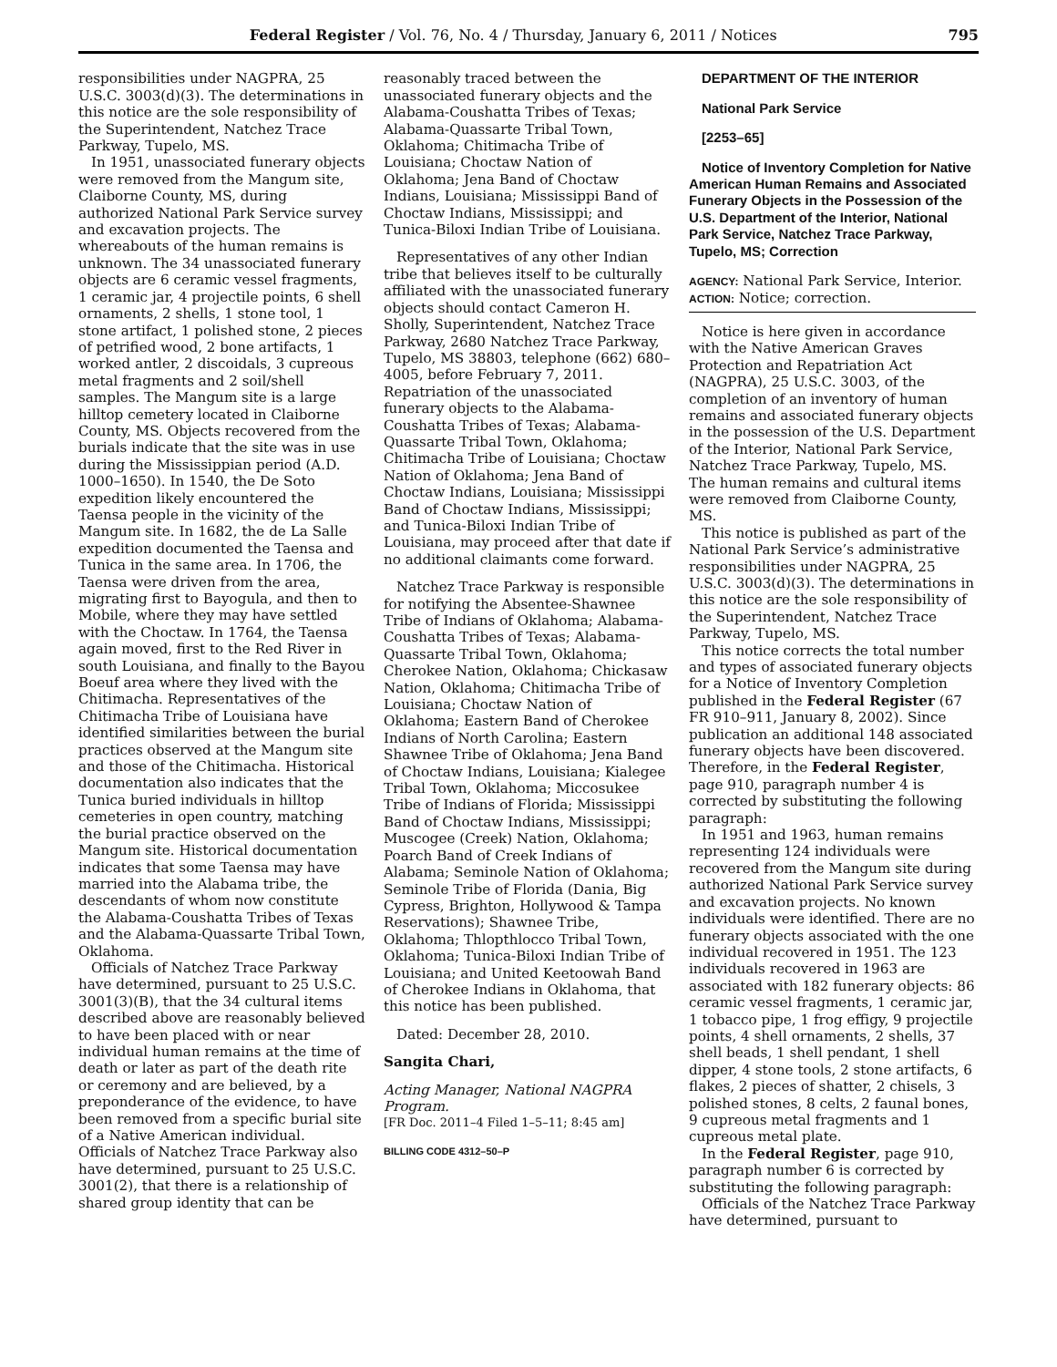Federal Register / Vol. 76, No. 4 / Thursday, January 6, 2011 / Notices 795
responsibilities under NAGPRA, 25 U.S.C. 3003(d)(3). The determinations in this notice are the sole responsibility of the Superintendent, Natchez Trace Parkway, Tupelo, MS.
In 1951, unassociated funerary objects were removed from the Mangum site, Claiborne County, MS, during authorized National Park Service survey and excavation projects. The whereabouts of the human remains is unknown. The 34 unassociated funerary objects are 6 ceramic vessel fragments, 1 ceramic jar, 4 projectile points, 6 shell ornaments, 2 shells, 1 stone tool, 1 stone artifact, 1 polished stone, 2 pieces of petrified wood, 2 bone artifacts, 1 worked antler, 2 discoidals, 3 cupreous metal fragments and 2 soil/shell samples. The Mangum site is a large hilltop cemetery located in Claiborne County, MS. Objects recovered from the burials indicate that the site was in use during the Mississippian period (A.D. 1000–1650). In 1540, the De Soto expedition likely encountered the Taensa people in the vicinity of the Mangum site. In 1682, the de La Salle expedition documented the Taensa and Tunica in the same area. In 1706, the Taensa were driven from the area, migrating first to Bayogula, and then to Mobile, where they may have settled with the Choctaw. In 1764, the Taensa again moved, first to the Red River in south Louisiana, and finally to the Bayou Boeuf area where they lived with the Chitimacha. Representatives of the Chitimacha Tribe of Louisiana have identified similarities between the burial practices observed at the Mangum site and those of the Chitimacha. Historical documentation also indicates that the Tunica buried individuals in hilltop cemeteries in open country, matching the burial practice observed on the Mangum site. Historical documentation indicates that some Taensa may have married into the Alabama tribe, the descendants of whom now constitute the Alabama-Coushatta Tribes of Texas and the Alabama-Quassarte Tribal Town, Oklahoma.
Officials of Natchez Trace Parkway have determined, pursuant to 25 U.S.C. 3001(3)(B), that the 34 cultural items described above are reasonably believed to have been placed with or near individual human remains at the time of death or later as part of the death rite or ceremony and are believed, by a preponderance of the evidence, to have been removed from a specific burial site of a Native American individual. Officials of Natchez Trace Parkway also have determined, pursuant to 25 U.S.C. 3001(2), that there is a relationship of shared group identity that can be
reasonably traced between the unassociated funerary objects and the Alabama-Coushatta Tribes of Texas; Alabama-Quassarte Tribal Town, Oklahoma; Chitimacha Tribe of Louisiana; Choctaw Nation of Oklahoma; Jena Band of Choctaw Indians, Louisiana; Mississippi Band of Choctaw Indians, Mississippi; and Tunica-Biloxi Indian Tribe of Louisiana.
Representatives of any other Indian tribe that believes itself to be culturally affiliated with the unassociated funerary objects should contact Cameron H. Sholly, Superintendent, Natchez Trace Parkway, 2680 Natchez Trace Parkway, Tupelo, MS 38803, telephone (662) 680–4005, before February 7, 2011. Repatriation of the unassociated funerary objects to the Alabama-Coushatta Tribes of Texas; Alabama-Quassarte Tribal Town, Oklahoma; Chitimacha Tribe of Louisiana; Choctaw Nation of Oklahoma; Jena Band of Choctaw Indians, Louisiana; Mississippi Band of Choctaw Indians, Mississippi; and Tunica-Biloxi Indian Tribe of Louisiana, may proceed after that date if no additional claimants come forward.
Natchez Trace Parkway is responsible for notifying the Absentee-Shawnee Tribe of Indians of Oklahoma; Alabama-Coushatta Tribes of Texas; Alabama-Quassarte Tribal Town, Oklahoma; Cherokee Nation, Oklahoma; Chickasaw Nation, Oklahoma; Chitimacha Tribe of Louisiana; Choctaw Nation of Oklahoma; Eastern Band of Cherokee Indians of North Carolina; Eastern Shawnee Tribe of Oklahoma; Jena Band of Choctaw Indians, Louisiana; Kialegee Tribal Town, Oklahoma; Miccosukee Tribe of Indians of Florida; Mississippi Band of Choctaw Indians, Mississippi; Muscogee (Creek) Nation, Oklahoma; Poarch Band of Creek Indians of Alabama; Seminole Nation of Oklahoma; Seminole Tribe of Florida (Dania, Big Cypress, Brighton, Hollywood & Tampa Reservations); Shawnee Tribe, Oklahoma; Thlopthlocco Tribal Town, Oklahoma; Tunica-Biloxi Indian Tribe of Louisiana; and United Keetoowah Band of Cherokee Indians in Oklahoma, that this notice has been published.
Dated: December 28, 2010.
Sangita Chari,
Acting Manager, National NAGPRA Program.
[FR Doc. 2011–4 Filed 1–5–11; 8:45 am]
BILLING CODE 4312–50–P
DEPARTMENT OF THE INTERIOR
National Park Service
[2253–65]
Notice of Inventory Completion for Native American Human Remains and Associated Funerary Objects in the Possession of the U.S. Department of the Interior, National Park Service, Natchez Trace Parkway, Tupelo, MS; Correction
AGENCY: National Park Service, Interior.
ACTION: Notice; correction.
Notice is here given in accordance with the Native American Graves Protection and Repatriation Act (NAGPRA), 25 U.S.C. 3003, of the completion of an inventory of human remains and associated funerary objects in the possession of the U.S. Department of the Interior, National Park Service, Natchez Trace Parkway, Tupelo, MS. The human remains and cultural items were removed from Claiborne County, MS.
This notice is published as part of the National Park Service’s administrative responsibilities under NAGPRA, 25 U.S.C. 3003(d)(3). The determinations in this notice are the sole responsibility of the Superintendent, Natchez Trace Parkway, Tupelo, MS.
This notice corrects the total number and types of associated funerary objects for a Notice of Inventory Completion published in the Federal Register (67 FR 910–911, January 8, 2002). Since publication an additional 148 associated funerary objects have been discovered. Therefore, in the Federal Register, page 910, paragraph number 4 is corrected by substituting the following paragraph:
In 1951 and 1963, human remains representing 124 individuals were recovered from the Mangum site during authorized National Park Service survey and excavation projects. No known individuals were identified. There are no funerary objects associated with the one individual recovered in 1951. The 123 individuals recovered in 1963 are associated with 182 funerary objects: 86 ceramic vessel fragments, 1 ceramic jar, 1 tobacco pipe, 1 frog effigy, 9 projectile points, 4 shell ornaments, 2 shells, 37 shell beads, 1 shell pendant, 1 shell dipper, 4 stone tools, 2 stone artifacts, 6 flakes, 2 pieces of shatter, 2 chisels, 3 polished stones, 8 celts, 2 faunal bones, 9 cupreous metal fragments and 1 cupreous metal plate.
In the Federal Register, page 910, paragraph number 6 is corrected by substituting the following paragraph:
Officials of the Natchez Trace Parkway have determined, pursuant to